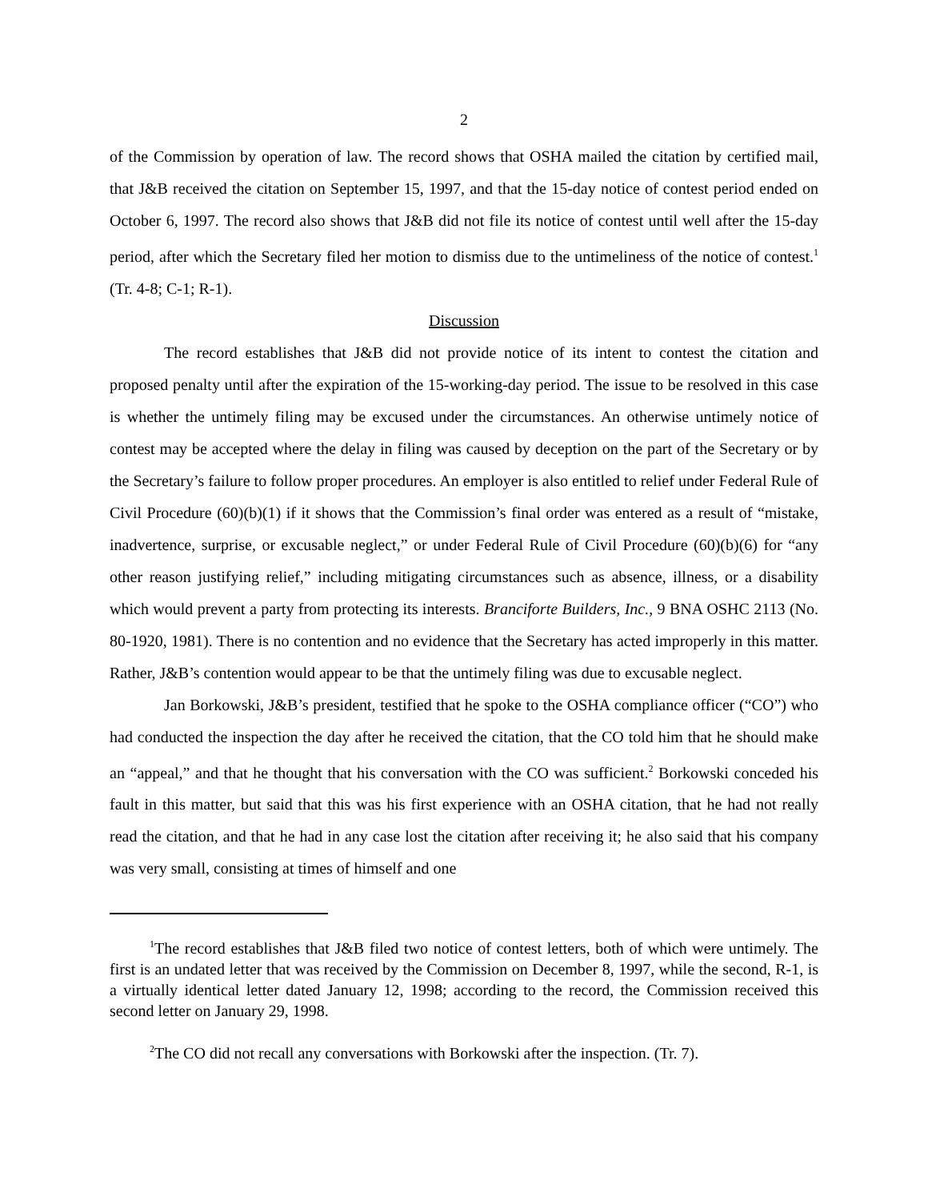2
of the Commission by operation of law. The record shows that OSHA mailed the citation by certified mail, that J&B received the citation on September 15, 1997, and that the 15-day notice of contest period ended on October 6, 1997. The record also shows that J&B did not file its notice of contest until well after the 15-day period, after which the Secretary filed her motion to dismiss due to the untimeliness of the notice of contest.<sup>1</sup> (Tr. 4-8; C-1; R-1).
Discussion
The record establishes that J&B did not provide notice of its intent to contest the citation and proposed penalty until after the expiration of the 15-working-day period. The issue to be resolved in this case is whether the untimely filing may be excused under the circumstances. An otherwise untimely notice of contest may be accepted where the delay in filing was caused by deception on the part of the Secretary or by the Secretary’s failure to follow proper procedures. An employer is also entitled to relief under Federal Rule of Civil Procedure (60)(b)(1) if it shows that the Commission’s final order was entered as a result of “mistake, inadvertence, surprise, or excusable neglect,” or under Federal Rule of Civil Procedure (60)(b)(6) for “any other reason justifying relief,” including mitigating circumstances such as absence, illness, or a disability which would prevent a party from protecting its interests. Branciforte Builders, Inc., 9 BNA OSHC 2113 (No. 80-1920, 1981). There is no contention and no evidence that the Secretary has acted improperly in this matter. Rather, J&B’s contention would appear to be that the untimely filing was due to excusable neglect.
Jan Borkowski, J&B’s president, testified that he spoke to the OSHA compliance officer (“CO”) who had conducted the inspection the day after he received the citation, that the CO told him that he should make an “appeal,” and that he thought that his conversation with the CO was sufficient.<sup>2</sup> Borkowski conceded his fault in this matter, but said that this was his first experience with an OSHA citation, that he had not really read the citation, and that he had in any case lost the citation after receiving it; he also said that his company was very small, consisting at times of himself and one
<sup>1</sup> The record establishes that J&B filed two notice of contest letters, both of which were untimely. The first is an undated letter that was received by the Commission on December 8, 1997, while the second, R-1, is a virtually identical letter dated January 12, 1998; according to the record, the Commission received this second letter on January 29, 1998.
<sup>2</sup> The CO did not recall any conversations with Borkowski after the inspection. (Tr. 7).